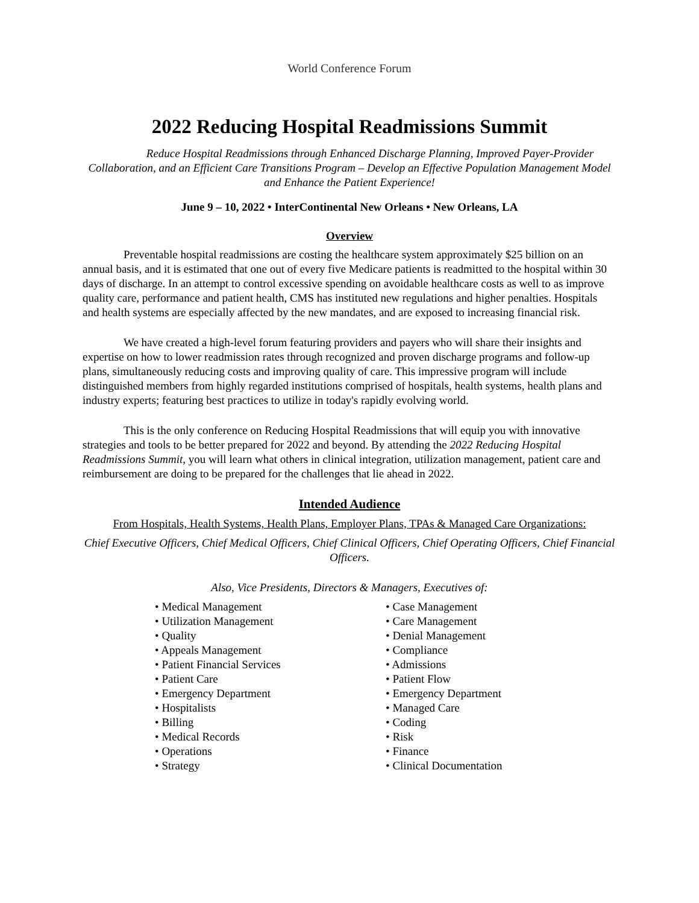World Conference Forum
2022 Reducing Hospital Readmissions Summit
Reduce Hospital Readmissions through Enhanced Discharge Planning, Improved Payer-Provider Collaboration, and an Efficient Care Transitions Program – Develop an Effective Population Management Model and Enhance the Patient Experience!
June 9 – 10, 2022 • InterContinental New Orleans • New Orleans, LA
Overview
Preventable hospital readmissions are costing the healthcare system approximately $25 billion on an annual basis, and it is estimated that one out of every five Medicare patients is readmitted to the hospital within 30 days of discharge. In an attempt to control excessive spending on avoidable healthcare costs as well to as improve quality care, performance and patient health, CMS has instituted new regulations and higher penalties. Hospitals and health systems are especially affected by the new mandates, and are exposed to increasing financial risk.
We have created a high-level forum featuring providers and payers who will share their insights and expertise on how to lower readmission rates through recognized and proven discharge programs and follow-up plans, simultaneously reducing costs and improving quality of care. This impressive program will include distinguished members from highly regarded institutions comprised of hospitals, health systems, health plans and industry experts; featuring best practices to utilize in today's rapidly evolving world.
This is the only conference on Reducing Hospital Readmissions that will equip you with innovative strategies and tools to be better prepared for 2022 and beyond. By attending the 2022 Reducing Hospital Readmissions Summit, you will learn what others in clinical integration, utilization management, patient care and reimbursement are doing to be prepared for the challenges that lie ahead in 2022.
Intended Audience
From Hospitals, Health Systems, Health Plans, Employer Plans, TPAs & Managed Care Organizations:
Chief Executive Officers, Chief Medical Officers, Chief Clinical Officers, Chief Operating Officers, Chief Financial Officers.
Also, Vice Presidents, Directors & Managers, Executives of:
• Medical Management
• Utilization Management
• Quality
• Appeals Management
• Patient Financial Services
• Patient Care
• Emergency Department
• Hospitalists
• Billing
• Medical Records
• Operations
• Strategy
• Case Management
• Care Management
• Denial Management
• Compliance
• Admissions
• Patient Flow
• Emergency Department
• Managed Care
• Coding
• Risk
• Finance
• Clinical Documentation